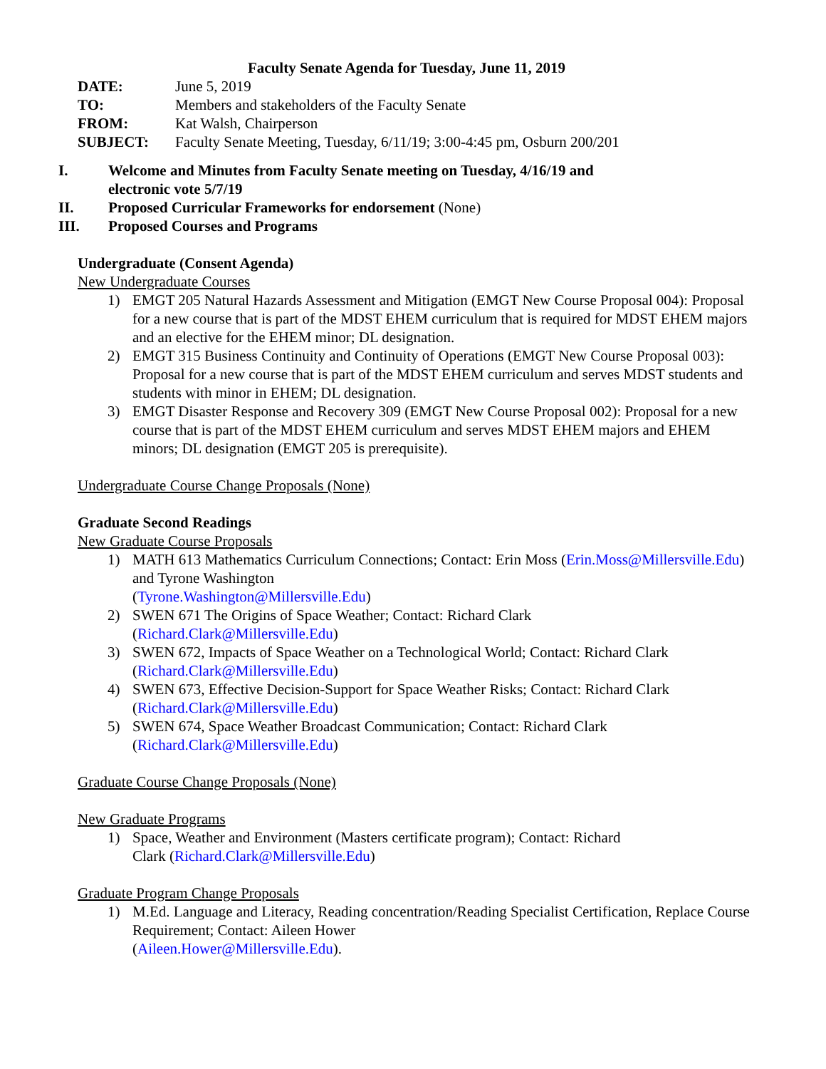Faculty Senate Agenda for Tuesday, June 11, 2019
DATE: June 5, 2019
TO: Members and stakeholders of the Faculty Senate
FROM: Kat Walsh, Chairperson
SUBJECT: Faculty Senate Meeting, Tuesday, 6/11/19; 3:00-4:45 pm, Osburn 200/201
I. Welcome and Minutes from Faculty Senate meeting on Tuesday, 4/16/19 and electronic vote 5/7/19
II. Proposed Curricular Frameworks for endorsement (None)
III. Proposed Courses and Programs
Undergraduate (Consent Agenda)
New Undergraduate Courses
1) EMGT 205 Natural Hazards Assessment and Mitigation (EMGT New Course Proposal 004): Proposal for a new course that is part of the MDST EHEM curriculum that is required for MDST EHEM majors and an elective for the EHEM minor; DL designation.
2) EMGT 315 Business Continuity and Continuity of Operations (EMGT New Course Proposal 003): Proposal for a new course that is part of the MDST EHEM curriculum and serves MDST students and students with minor in EHEM; DL designation.
3) EMGT Disaster Response and Recovery 309 (EMGT New Course Proposal 002): Proposal for a new course that is part of the MDST EHEM curriculum and serves MDST EHEM majors and EHEM minors; DL designation (EMGT 205 is prerequisite).
Undergraduate Course Change Proposals (None)
Graduate Second Readings
New Graduate Course Proposals
1) MATH 613 Mathematics Curriculum Connections; Contact: Erin Moss (Erin.Moss@Millersville.Edu) and Tyrone Washington
(Tyrone.Washington@Millersville.Edu)
2) SWEN 671 The Origins of Space Weather; Contact: Richard Clark
(Richard.Clark@Millersville.Edu)
3) SWEN 672, Impacts of Space Weather on a Technological World; Contact: Richard Clark (Richard.Clark@Millersville.Edu)
4) SWEN 673, Effective Decision-Support for Space Weather Risks; Contact: Richard Clark (Richard.Clark@Millersville.Edu)
5) SWEN 674, Space Weather Broadcast Communication; Contact: Richard Clark
(Richard.Clark@Millersville.Edu)
Graduate Course Change Proposals (None)
New Graduate Programs
1) Space, Weather and Environment (Masters certificate program); Contact: Richard
Clark (Richard.Clark@Millersville.Edu)
Graduate Program Change Proposals
1) M.Ed. Language and Literacy, Reading concentration/Reading Specialist Certification, Replace Course Requirement; Contact: Aileen Hower
(Aileen.Hower@Millersville.Edu).